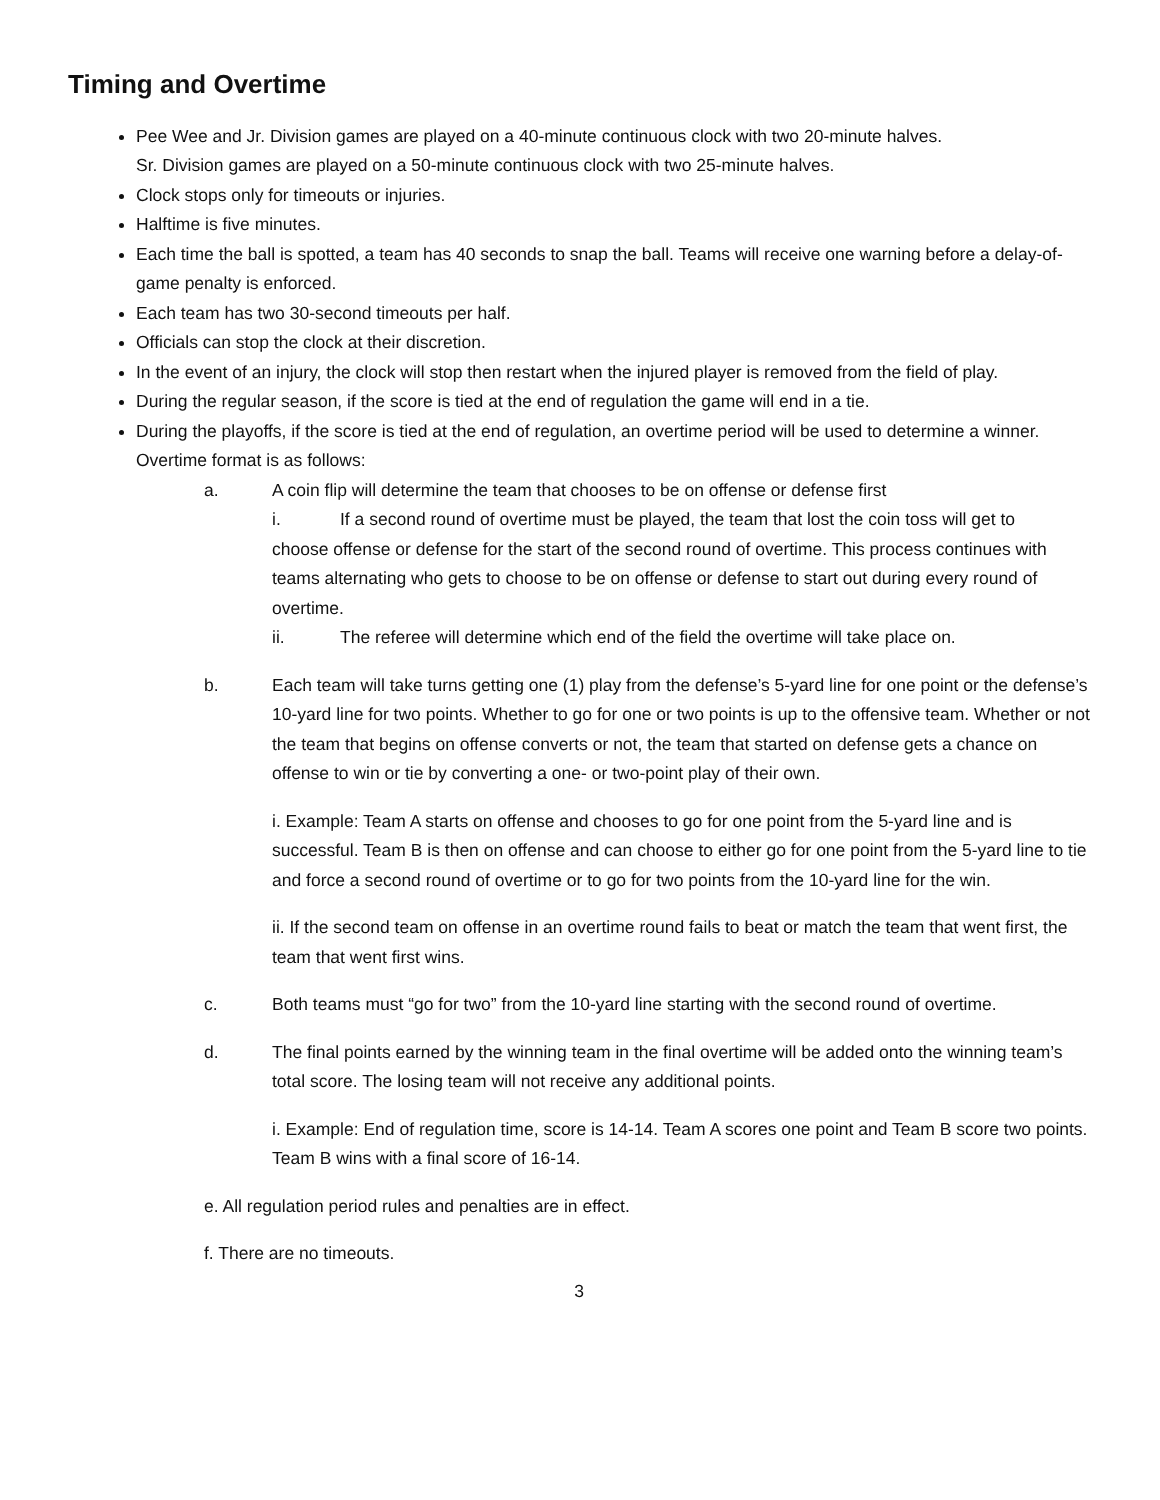Timing and Overtime
Pee Wee and Jr. Division games are played on a 40-minute continuous clock with two 20-minute halves.
Sr. Division games are played on a 50-minute continuous clock with two 25-minute halves.
Clock stops only for timeouts or injuries.
Halftime is five minutes.
Each time the ball is spotted, a team has 40 seconds to snap the ball. Teams will receive one warning before a delay-of-game penalty is enforced.
Each team has two 30-second timeouts per half.
Officials can stop the clock at their discretion.
In the event of an injury, the clock will stop then restart when the injured player is removed from the field of play.
During the regular season, if the score is tied at the end of regulation the game will end in a tie.
During the playoffs, if the score is tied at the end of regulation, an overtime period will be used to determine a winner. Overtime format is as follows:
a. A coin flip will determine the team that chooses to be on offense or defense first
i. If a second round of overtime must be played, the team that lost the coin toss will get to
choose offense or defense for the start of the second round of overtime. This process continues with teams alternating who gets to choose to be on offense or defense to start out during every round of overtime.
ii. The referee will determine which end of the field the overtime will take place on.
b. Each team will take turns getting one (1) play from the defense’s 5-yard line for one point or the defense’s 10-yard line for two points. Whether to go for one or two points is up to the offensive team. Whether or not the team that begins on offense converts or not, the team that started on defense gets a chance on offense to win or tie by converting a one- or two-point play of their own.
i. Example: Team A starts on offense and chooses to go for one point from the 5-yard line and is successful. Team B is then on offense and can choose to either go for one point from the 5-yard line to tie and force a second round of overtime or to go for two points from the 10-yard line for the win.
ii. If the second team on offense in an overtime round fails to beat or match the team that went first, the team that went first wins.
c. Both teams must “go for two” from the 10-yard line starting with the second round of overtime.
d. The final points earned by the winning team in the final overtime will be added onto the winning team’s total score. The losing team will not receive any additional points.
i. Example: End of regulation time, score is 14-14. Team A scores one point and Team B score two points. Team B wins with a final score of 16-14.
e. All regulation period rules and penalties are in effect.
f. There are no timeouts.
3